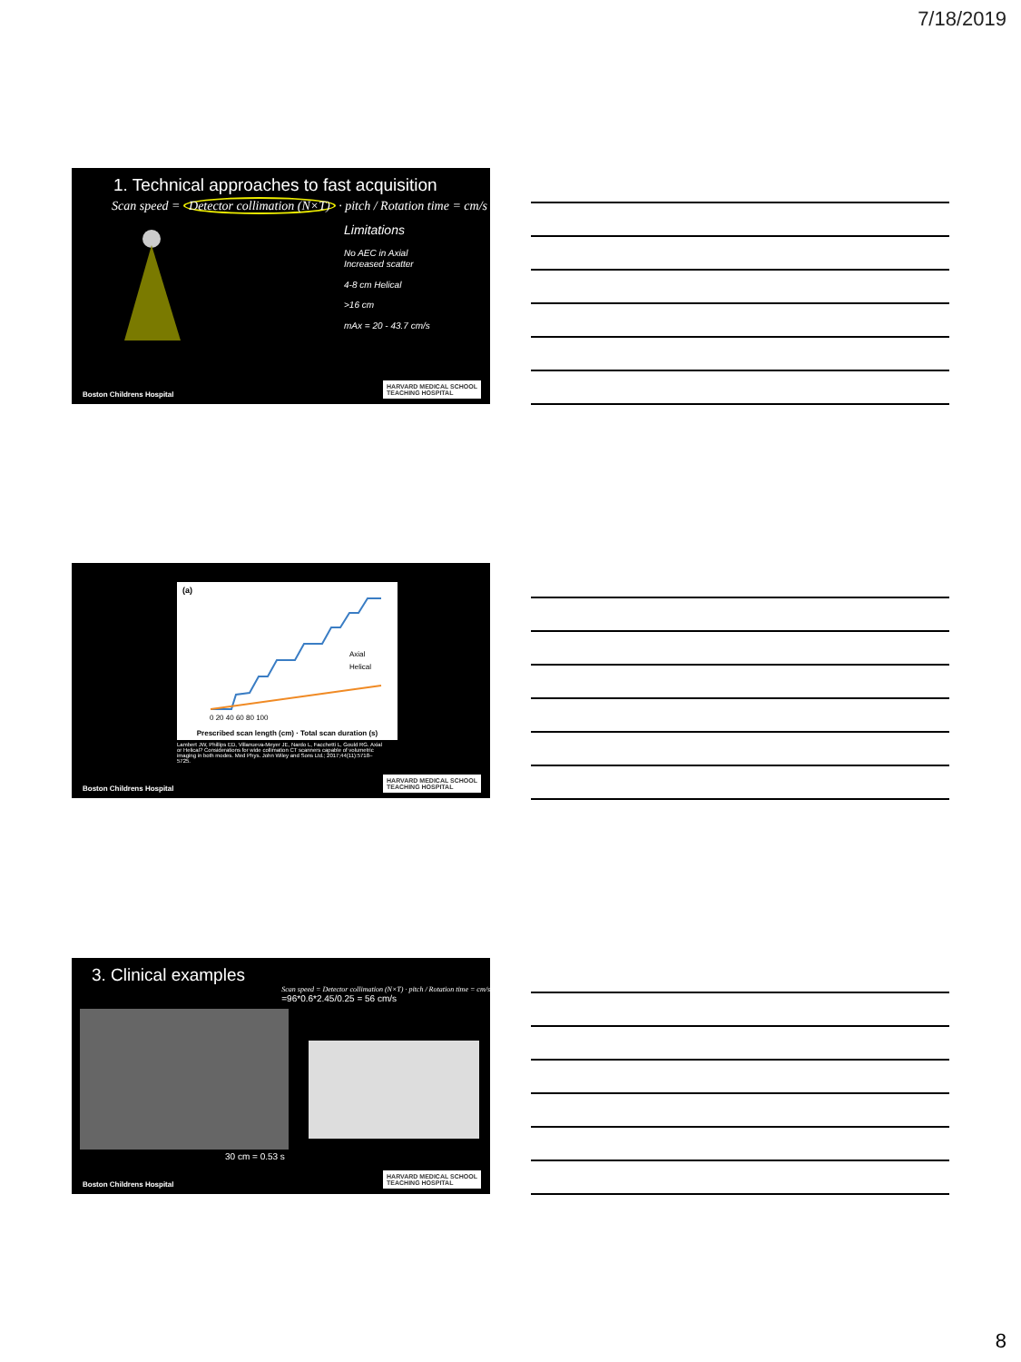7/18/2019
1. Technical approaches to fast acquisition
Scan speed = Detector collimation (N×T) · pitch / Rotation time = cm/s
Limitations
No AEC in Axial
Increased scatter
4-8 cm Helical
>16 cm
mAx = 20 - 43.7 cm/s
Boston Childrens Hospital HARVARD MEDICAL SCHOOL
TEACHING HOSPITAL
(a)
Axial
Helical
0 20 40 60 80 100
Prescribed scan length (cm) · Total scan duration (s)
Lambert JW, Phillips ED, Villanueva-Meyer JE, Nardo L, Facchetti L, Gould RG. Axial or Helical? Considerations for wide collimation CT scanners capable of volumetric imaging in both modes. Med Phys. John Wiley and Sons Ltd.; 2017;44(11):5718–5725.
Boston Childrens Hospital HARVARD MEDICAL SCHOOL
TEACHING HOSPITAL
3. Clinical examples Scan speed = Detector collimation (N×T) · pitch / Rotation time = cm/s
=96*0.6*2.45/0.25 = 56 cm/s
30 cm = 0.53 s
Boston Childrens Hospital HARVARD MEDICAL SCHOOL
TEACHING HOSPITAL
8